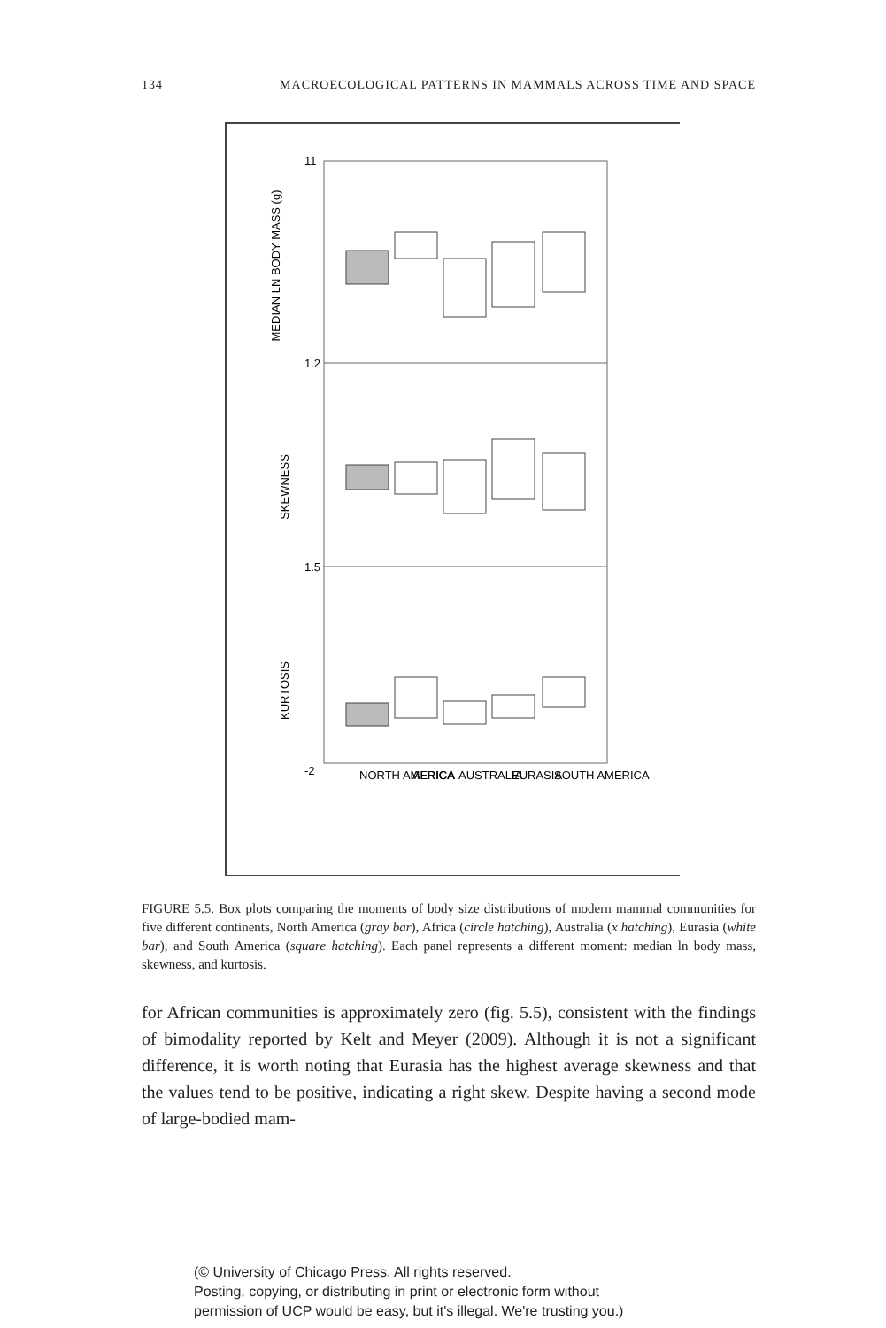134 MACROECOLOGICAL PATTERNS IN MAMMALS ACROSS TIME AND SPACE
MEDIAN LN BODY MASS (g)
SKEWNESS
KURTOSIS
11
1.2
1.5
-2
NORTH AMERICA
AFRICA
AUSTRALIA
EURASIA
SOUTH AMERICA
FIGURE 5.5. Box plots comparing the moments of body size distributions of modern mammal communities for five different continents, North America (gray bar), Africa (circle hatching), Australia (x hatching), Eurasia (white bar), and South America (square hatching). Each panel represents a different moment: median ln body mass, skewness, and kurtosis.
for African communities is approximately zero (fig. 5.5), consistent with the findings of bimodality reported by Kelt and Meyer (2009). Although it is not a significant difference, it is worth noting that Eurasia has the highest average skewness and that the values tend to be positive, indicating a right skew. Despite having a second mode of large-bodied mam-
(© University of Chicago Press. All rights reserved.
Posting, copying, or distributing in print or electronic form without
permission of UCP would be easy, but it's illegal. We're trusting you.)